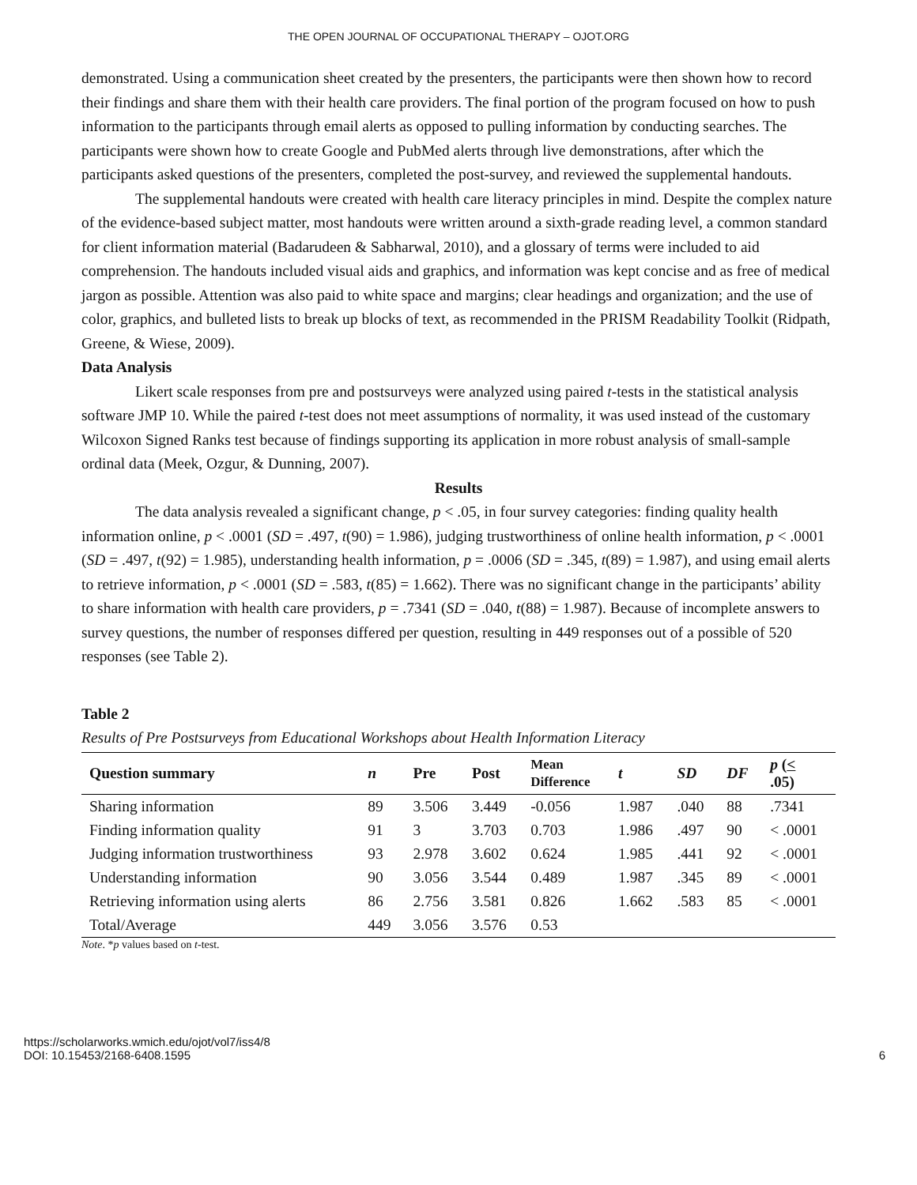THE OPEN JOURNAL OF OCCUPATIONAL THERAPY – OJOT.ORG
demonstrated. Using a communication sheet created by the presenters, the participants were then shown how to record their findings and share them with their health care providers. The final portion of the program focused on how to push information to the participants through email alerts as opposed to pulling information by conducting searches. The participants were shown how to create Google and PubMed alerts through live demonstrations, after which the participants asked questions of the presenters, completed the post-survey, and reviewed the supplemental handouts.
The supplemental handouts were created with health care literacy principles in mind. Despite the complex nature of the evidence-based subject matter, most handouts were written around a sixth-grade reading level, a common standard for client information material (Badarudeen & Sabharwal, 2010), and a glossary of terms were included to aid comprehension. The handouts included visual aids and graphics, and information was kept concise and as free of medical jargon as possible. Attention was also paid to white space and margins; clear headings and organization; and the use of color, graphics, and bulleted lists to break up blocks of text, as recommended in the PRISM Readability Toolkit (Ridpath, Greene, & Wiese, 2009).
Data Analysis
Likert scale responses from pre and postsurveys were analyzed using paired t-tests in the statistical analysis software JMP 10. While the paired t-test does not meet assumptions of normality, it was used instead of the customary Wilcoxon Signed Ranks test because of findings supporting its application in more robust analysis of small-sample ordinal data (Meek, Ozgur, & Dunning, 2007).
Results
The data analysis revealed a significant change, p < .05, in four survey categories: finding quality health information online, p < .0001 (SD = .497, t(90) = 1.986), judging trustworthiness of online health information, p < .0001 (SD = .497, t(92) = 1.985), understanding health information, p = .0006 (SD = .345, t(89) = 1.987), and using email alerts to retrieve information, p < .0001 (SD = .583, t(85) = 1.662). There was no significant change in the participants’ ability to share information with health care providers, p = .7341 (SD = .040, t(88) = 1.987). Because of incomplete answers to survey questions, the number of responses differed per question, resulting in 449 responses out of a possible of 520 responses (see Table 2).
Table 2
Results of Pre Postsurveys from Educational Workshops about Health Information Literacy
| Question summary | n | Pre | Post | Mean Difference | t | SD | DF | p ( < .05) |
| --- | --- | --- | --- | --- | --- | --- | --- | --- |
| Sharing information | 89 | 3.506 | 3.449 | -0.056 | 1.987 | .040 | 88 | .7341 |
| Finding information quality | 91 | 3 | 3.703 | 0.703 | 1.986 | .497 | 90 | < .0001 |
| Judging information trustworthiness | 93 | 2.978 | 3.602 | 0.624 | 1.985 | .441 | 92 | < .0001 |
| Understanding information | 90 | 3.056 | 3.544 | 0.489 | 1.987 | .345 | 89 | < .0001 |
| Retrieving information using alerts | 86 | 2.756 | 3.581 | 0.826 | 1.662 | .583 | 85 | < .0001 |
| Total/Average | 449 | 3.056 | 3.576 | 0.53 | | | | |
Note. *p values based on t-test.
https://scholarworks.wmich.edu/ojot/vol7/iss4/8
DOI: 10.15453/2168-6408.1595
6